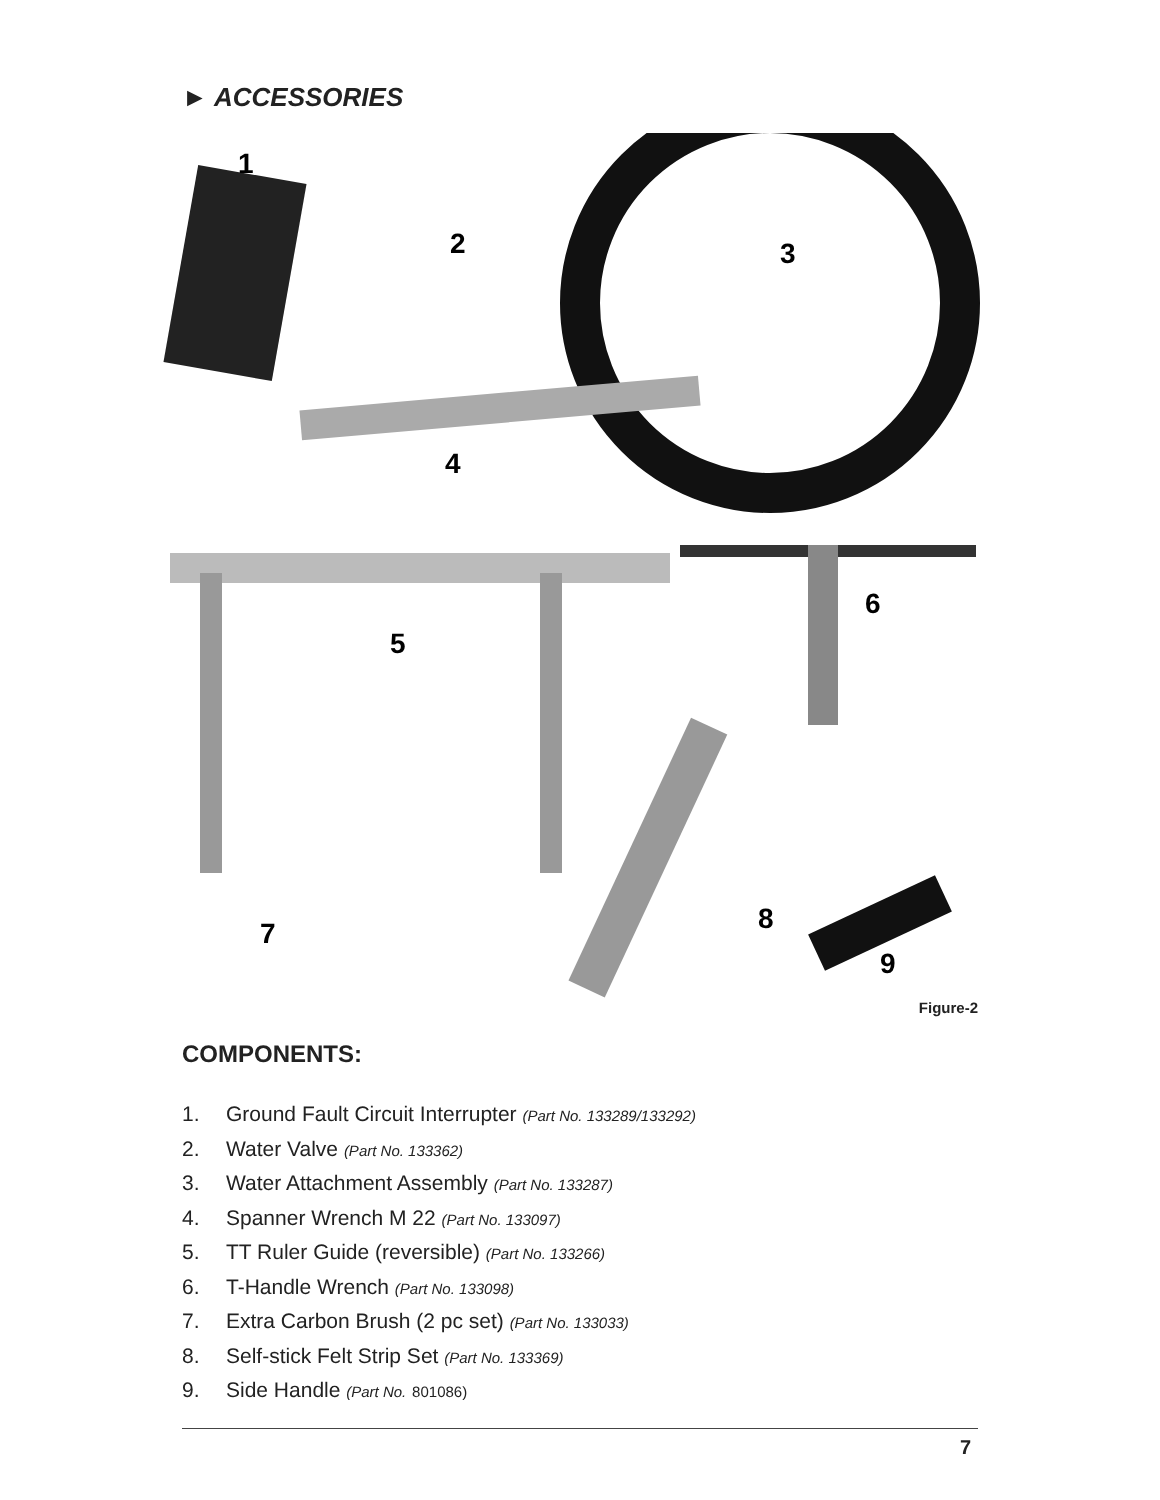► ACCESSORIES
1
2
3
4
5
6
7
8
9
Figure-2
COMPONENTS:
1. Ground Fault Circuit Interrupter (Part No. 133289/133292)
2. Water Valve (Part No. 133362)
3. Water Attachment Assembly (Part No. 133287)
4. Spanner Wrench M 22 (Part No. 133097)
5. TT Ruler Guide (reversible) (Part No. 133266)
6. T-Handle Wrench (Part No. 133098)
7. Extra Carbon Brush (2 pc set) (Part No. 133033)
8. Self-stick Felt Strip Set (Part No. 133369)
9. Side Handle (Part No. 801086)
7